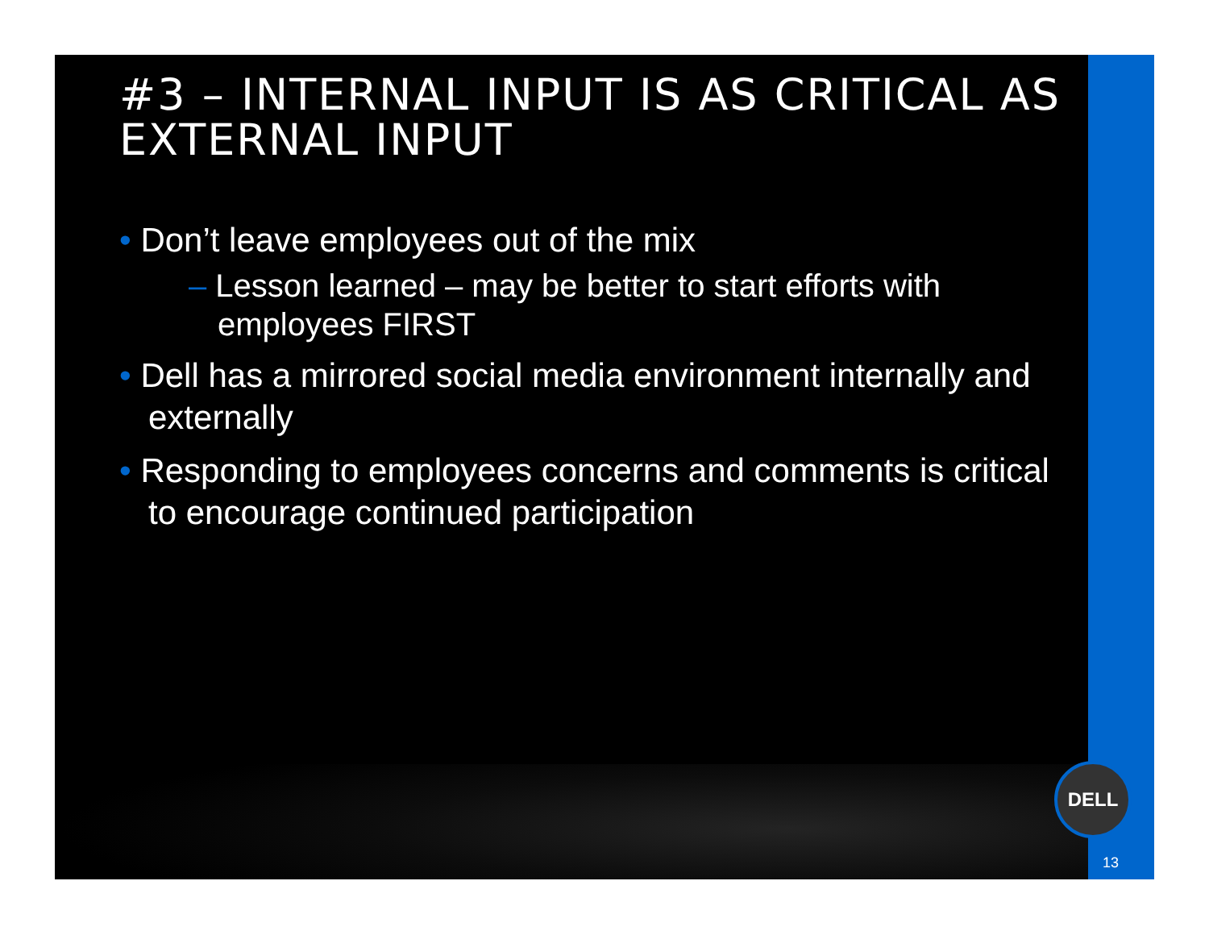#3 – INTERNAL INPUT IS AS CRITICAL AS EXTERNAL INPUT
• Don’t leave employees out of the mix
– Lesson learned – may be better to start efforts with employees FIRST
• Dell has a mirrored social media environment internally and externally
• Responding to employees concerns and comments is critical to encourage continued participation
DELL
13